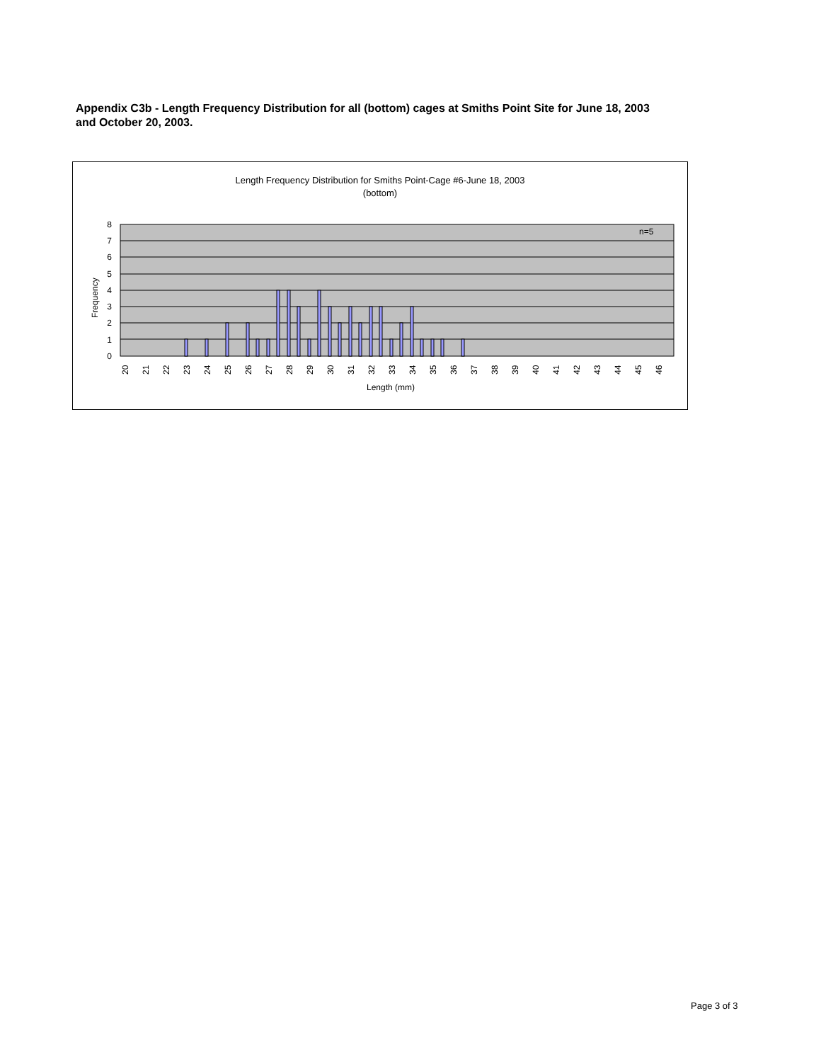Appendix C3b - Length Frequency Distribution for all (bottom) cages at Smiths Point Site for June 18, 2003 and October 20, 2003.
Length Frequency Distribution for Smiths Point-Cage #6-June 18, 2003
(bottom)
n=5
0
1
2
3
4
5
6
7
8
Frequency
20
21
22
23
24
25
26
27
28
29
30
31
32
33
34
35
36
37
38
39
40
41
42
43
44
45
46
Length (mm)
Page 3 of 3